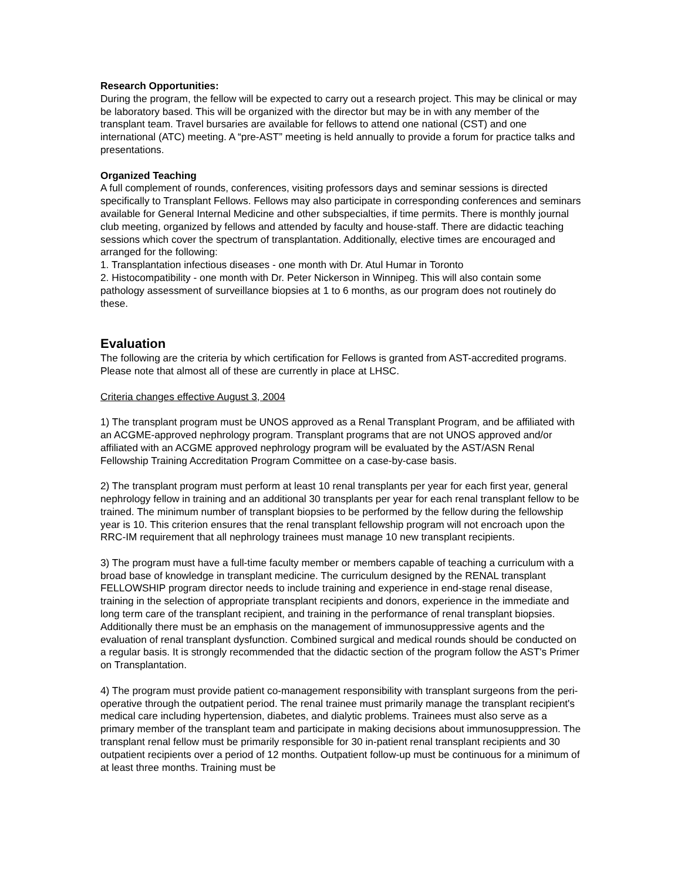Research Opportunities:
During the program, the fellow will be expected to carry out a research project. This may be clinical or may be laboratory based. This will be organized with the director but may be in with any member of the transplant team. Travel bursaries are available for fellows to attend one national (CST) and one international (ATC) meeting. A “pre-AST” meeting is held annually to provide a forum for practice talks and presentations.
Organized Teaching
A full complement of rounds, conferences, visiting professors days and seminar sessions is directed specifically to Transplant Fellows. Fellows may also participate in corresponding conferences and seminars available for General Internal Medicine and other subspecialties, if time permits. There is monthly journal club meeting, organized by fellows and attended by faculty and house-staff. There are didactic teaching sessions which cover the spectrum of transplantation. Additionally, elective times are encouraged and arranged for the following:
1. Transplantation infectious diseases - one month with Dr. Atul Humar in Toronto
2. Histocompatibility - one month with Dr. Peter Nickerson in Winnipeg. This will also contain some pathology assessment of surveillance biopsies at 1 to 6 months, as our program does not routinely do these.
Evaluation
The following are the criteria by which certification for Fellows is granted from AST-accredited programs. Please note that almost all of these are currently in place at LHSC.
Criteria changes effective August 3, 2004
1) The transplant program must be UNOS approved as a Renal Transplant Program, and be affiliated with an ACGME-approved nephrology program. Transplant programs that are not UNOS approved and/or affiliated with an ACGME approved nephrology program will be evaluated by the AST/ASN Renal Fellowship Training Accreditation Program Committee on a case-by-case basis.
2) The transplant program must perform at least 10 renal transplants per year for each first year, general nephrology fellow in training and an additional 30 transplants per year for each renal transplant fellow to be trained. The minimum number of transplant biopsies to be performed by the fellow during the fellowship year is 10. This criterion ensures that the renal transplant fellowship program will not encroach upon the RRC-IM requirement that all nephrology trainees must manage 10 new transplant recipients.
3) The program must have a full-time faculty member or members capable of teaching a curriculum with a broad base of knowledge in transplant medicine. The curriculum designed by the RENAL transplant FELLOWSHIP program director needs to include training and experience in end-stage renal disease, training in the selection of appropriate transplant recipients and donors, experience in the immediate and long term care of the transplant recipient, and training in the performance of renal transplant biopsies. Additionally there must be an emphasis on the management of immunosuppressive agents and the evaluation of renal transplant dysfunction. Combined surgical and medical rounds should be conducted on a regular basis. It is strongly recommended that the didactic section of the program follow the AST's Primer on Transplantation.
4) The program must provide patient co-management responsibility with transplant surgeons from the peri-operative through the outpatient period. The renal trainee must primarily manage the transplant recipient's medical care including hypertension, diabetes, and dialytic problems. Trainees must also serve as a primary member of the transplant team and participate in making decisions about immunosuppression. The transplant renal fellow must be primarily responsible for 30 in-patient renal transplant recipients and 30 outpatient recipients over a period of 12 months. Outpatient follow-up must be continuous for a minimum of at least three months. Training must be